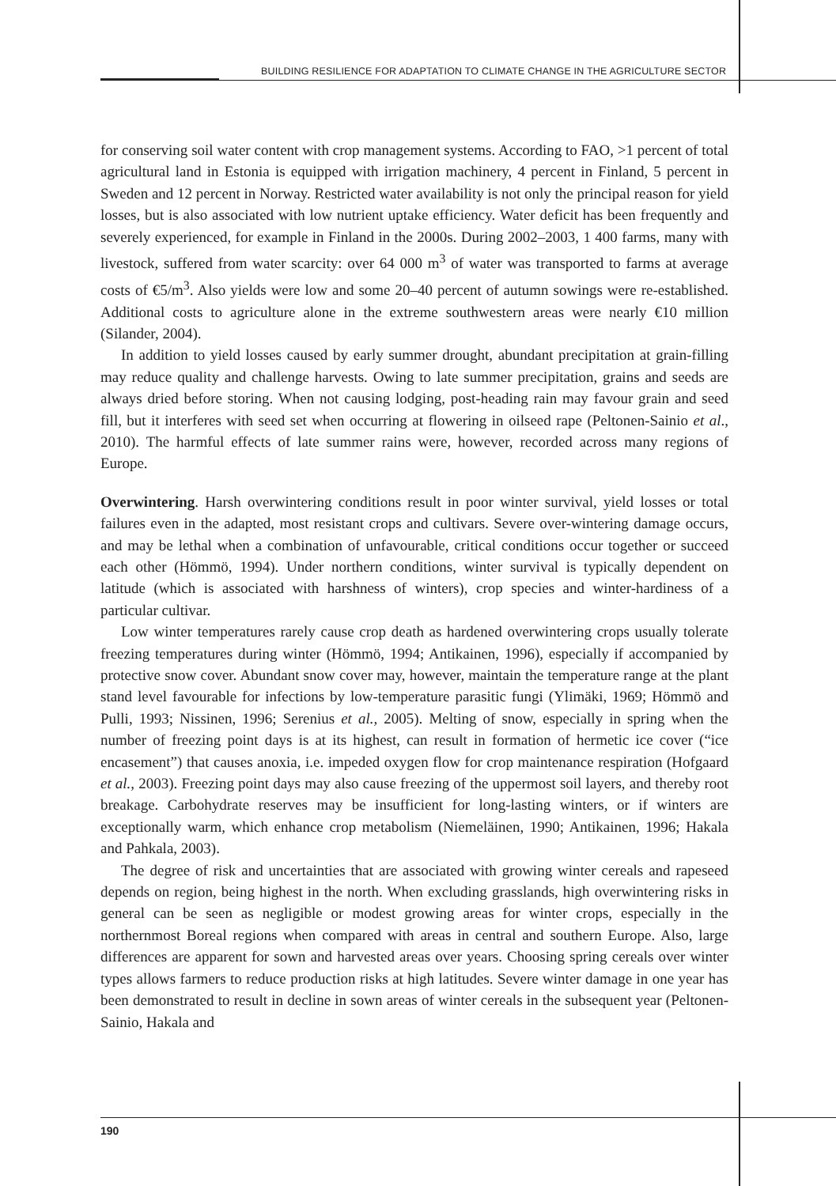BUILDING RESILIENCE FOR ADAPTATION TO CLIMATE CHANGE IN THE AGRICULTURE SECTOR
for conserving soil water content with crop management systems. According to FAO, >1 percent of total agricultural land in Estonia is equipped with irrigation machinery, 4 percent in Finland, 5 percent in Sweden and 12 percent in Norway. Restricted water availability is not only the principal reason for yield losses, but is also associated with low nutrient uptake efficiency. Water deficit has been frequently and severely experienced, for example in Finland in the 2000s. During 2002–2003, 1 400 farms, many with livestock, suffered from water scarcity: over 64 000 m<sup>3</sup> of water was transported to farms at average costs of €5/m<sup>3</sup>. Also yields were low and some 20–40 percent of autumn sowings were re-established. Additional costs to agriculture alone in the extreme southwestern areas were nearly €10 million (Silander, 2004).
In addition to yield losses caused by early summer drought, abundant precipitation at grain-filling may reduce quality and challenge harvests. Owing to late summer precipitation, grains and seeds are always dried before storing. When not causing lodging, post-heading rain may favour grain and seed fill, but it interferes with seed set when occurring at flowering in oilseed rape (Peltonen-Sainio et al., 2010). The harmful effects of late summer rains were, however, recorded across many regions of Europe.
Overwintering. Harsh overwintering conditions result in poor winter survival, yield losses or total failures even in the adapted, most resistant crops and cultivars. Severe over-wintering damage occurs, and may be lethal when a combination of unfavourable, critical conditions occur together or succeed each other (Hömmö, 1994). Under northern conditions, winter survival is typically dependent on latitude (which is associated with harshness of winters), crop species and winter-hardiness of a particular cultivar.
Low winter temperatures rarely cause crop death as hardened overwintering crops usually tolerate freezing temperatures during winter (Hömmö, 1994; Antikainen, 1996), especially if accompanied by protective snow cover. Abundant snow cover may, however, maintain the temperature range at the plant stand level favourable for infections by low-temperature parasitic fungi (Ylimäki, 1969; Hömmö and Pulli, 1993; Nissinen, 1996; Serenius et al., 2005). Melting of snow, especially in spring when the number of freezing point days is at its highest, can result in formation of hermetic ice cover (“ice encasement”) that causes anoxia, i.e. impeded oxygen flow for crop maintenance respiration (Hofgaard et al., 2003). Freezing point days may also cause freezing of the uppermost soil layers, and thereby root breakage. Carbohydrate reserves may be insufficient for long-lasting winters, or if winters are exceptionally warm, which enhance crop metabolism (Niemeläinen, 1990; Antikainen, 1996; Hakala and Pahkala, 2003).
The degree of risk and uncertainties that are associated with growing winter cereals and rapeseed depends on region, being highest in the north. When excluding grasslands, high overwintering risks in general can be seen as negligible or modest growing areas for winter crops, especially in the northernmost Boreal regions when compared with areas in central and southern Europe. Also, large differences are apparent for sown and harvested areas over years. Choosing spring cereals over winter types allows farmers to reduce production risks at high latitudes. Severe winter damage in one year has been demonstrated to result in decline in sown areas of winter cereals in the subsequent year (Peltonen-Sainio, Hakala and
190